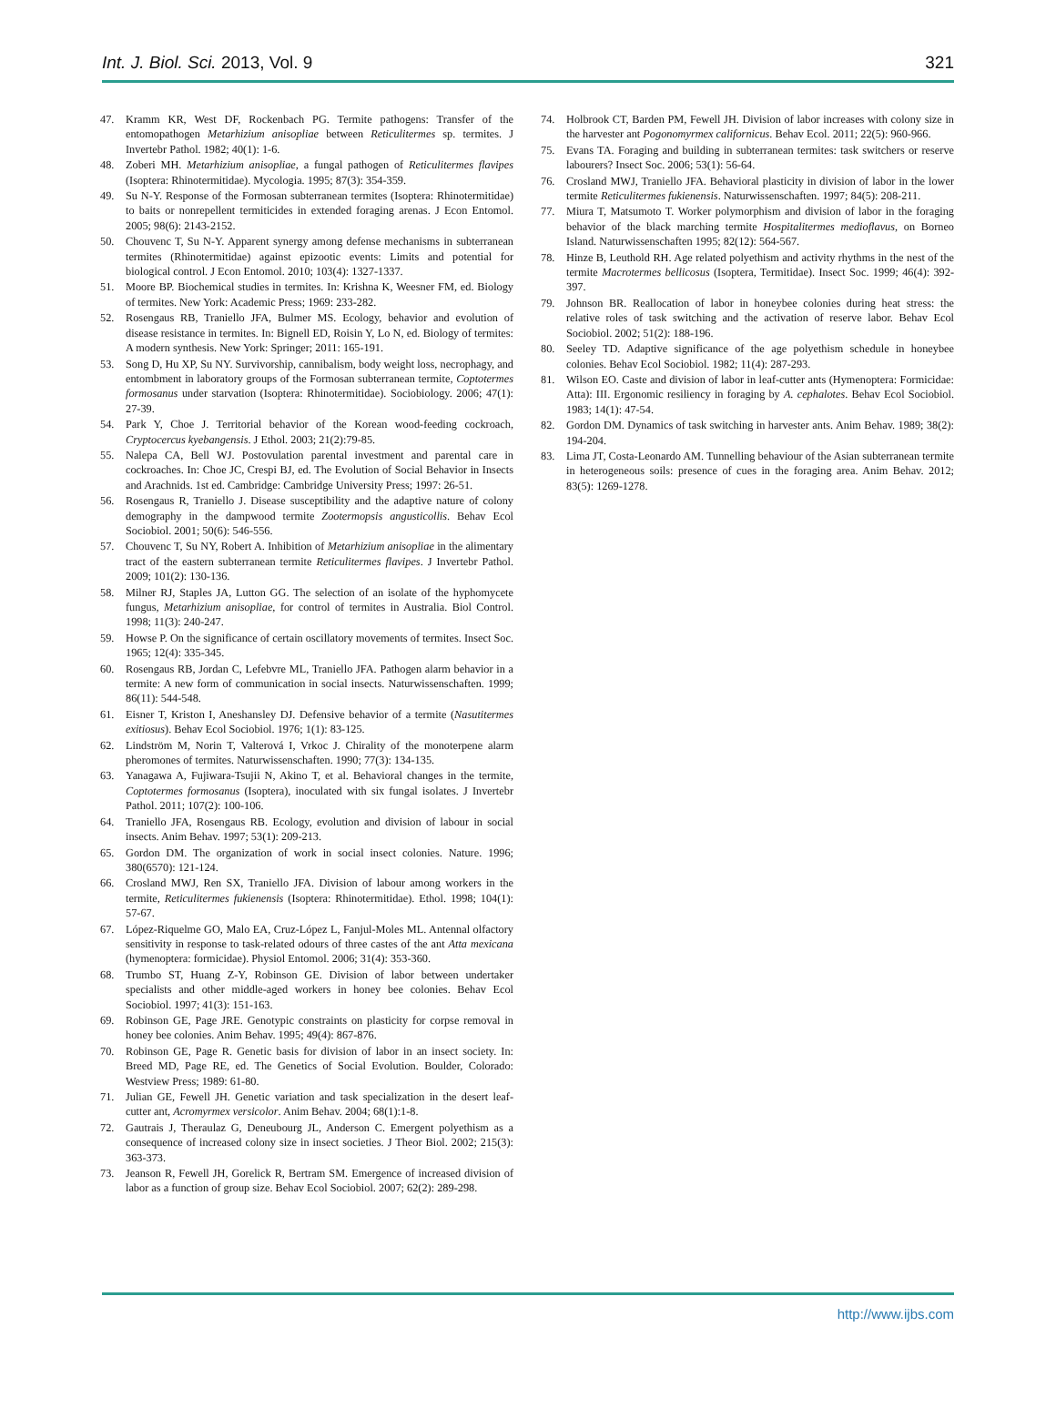Int. J. Biol. Sci. 2013, Vol. 9 321
47. Kramm KR, West DF, Rockenbach PG. Termite pathogens: Transfer of the entomopathogen Metarhizium anisopliae between Reticulitermes sp. termites. J Invertebr Pathol. 1982; 40(1): 1-6.
48. Zoberi MH. Metarhizium anisopliae, a fungal pathogen of Reticulitermes flavipes (Isoptera: Rhinotermitidae). Mycologia. 1995; 87(3): 354-359.
49. Su N-Y. Response of the Formosan subterranean termites (Isoptera: Rhinotermitidae) to baits or nonrepellent termiticides in extended foraging arenas. J Econ Entomol. 2005; 98(6): 2143-2152.
50. Chouvenc T, Su N-Y. Apparent synergy among defense mechanisms in subterranean termites (Rhinotermitidae) against epizootic events: Limits and potential for biological control. J Econ Entomol. 2010; 103(4): 1327-1337.
51. Moore BP. Biochemical studies in termites. In: Krishna K, Weesner FM, ed. Biology of termites. New York: Academic Press; 1969: 233-282.
52. Rosengaus RB, Traniello JFA, Bulmer MS. Ecology, behavior and evolution of disease resistance in termites. In: Bignell ED, Roisin Y, Lo N, ed. Biology of termites: A modern synthesis. New York: Springer; 2011: 165-191.
53. Song D, Hu XP, Su NY. Survivorship, cannibalism, body weight loss, necrophagy, and entombment in laboratory groups of the Formosan subterranean termite, Coptotermes formosanus under starvation (Isoptera: Rhinotermitidae). Sociobiology. 2006; 47(1): 27-39.
54. Park Y, Choe J. Territorial behavior of the Korean wood-feeding cockroach, Cryptocercus kyebangensis. J Ethol. 2003; 21(2):79-85.
55. Nalepa CA, Bell WJ. Postovulation parental investment and parental care in cockroaches. In: Choe JC, Crespi BJ, ed. The Evolution of Social Behavior in Insects and Arachnids. 1st ed. Cambridge: Cambridge University Press; 1997: 26-51.
56. Rosengaus R, Traniello J. Disease susceptibility and the adaptive nature of colony demography in the dampwood termite Zootermopsis angusticollis. Behav Ecol Sociobiol. 2001; 50(6): 546-556.
57. Chouvenc T, Su NY, Robert A. Inhibition of Metarhizium anisopliae in the alimentary tract of the eastern subterranean termite Reticulitermes flavipes. J Invertebr Pathol. 2009; 101(2): 130-136.
58. Milner RJ, Staples JA, Lutton GG. The selection of an isolate of the hyphomycete fungus, Metarhizium anisopliae, for control of termites in Australia. Biol Control. 1998; 11(3): 240-247.
59. Howse P. On the significance of certain oscillatory movements of termites. Insect Soc. 1965; 12(4): 335-345.
60. Rosengaus RB, Jordan C, Lefebvre ML, Traniello JFA. Pathogen alarm behavior in a termite: A new form of communication in social insects. Naturwissenschaften. 1999; 86(11): 544-548.
61. Eisner T, Kriston I, Aneshansley DJ. Defensive behavior of a termite (Nasutitermes exitiosus). Behav Ecol Sociobiol. 1976; 1(1): 83-125.
62. Lindström M, Norin T, Valterová I, Vrkoc J. Chirality of the monoterpene alarm pheromones of termites. Naturwissenschaften. 1990; 77(3): 134-135.
63. Yanagawa A, Fujiwara-Tsujii N, Akino T, et al. Behavioral changes in the termite, Coptotermes formosanus (Isoptera), inoculated with six fungal isolates. J Invertebr Pathol. 2011; 107(2): 100-106.
64. Traniello JFA, Rosengaus RB. Ecology, evolution and division of labour in social insects. Anim Behav. 1997; 53(1): 209-213.
65. Gordon DM. The organization of work in social insect colonies. Nature. 1996; 380(6570): 121-124.
66. Crosland MWJ, Ren SX, Traniello JFA. Division of labour among workers in the termite, Reticulitermes fukienensis (Isoptera: Rhinotermitidae). Ethol. 1998; 104(1): 57-67.
67. López-Riquelme GO, Malo EA, Cruz-López L, Fanjul-Moles ML. Antennal olfactory sensitivity in response to task-related odours of three castes of the ant Atta mexicana (hymenoptera: formicidae). Physiol Entomol. 2006; 31(4): 353-360.
68. Trumbo ST, Huang Z-Y, Robinson GE. Division of labor between undertaker specialists and other middle-aged workers in honey bee colonies. Behav Ecol Sociobiol. 1997; 41(3): 151-163.
69. Robinson GE, Page JRE. Genotypic constraints on plasticity for corpse removal in honey bee colonies. Anim Behav. 1995; 49(4): 867-876.
70. Robinson GE, Page R. Genetic basis for division of labor in an insect society. In: Breed MD, Page RE, ed. The Genetics of Social Evolution. Boulder, Colorado: Westview Press; 1989: 61-80.
71. Julian GE, Fewell JH. Genetic variation and task specialization in the desert leaf-cutter ant, Acromyrmex versicolor. Anim Behav. 2004; 68(1):1-8.
72. Gautrais J, Theraulaz G, Deneubourg JL, Anderson C. Emergent polyethism as a consequence of increased colony size in insect societies. J Theor Biol. 2002; 215(3): 363-373.
73. Jeanson R, Fewell JH, Gorelick R, Bertram SM. Emergence of increased division of labor as a function of group size. Behav Ecol Sociobiol. 2007; 62(2): 289-298.
74. Holbrook CT, Barden PM, Fewell JH. Division of labor increases with colony size in the harvester ant Pogonomyrmex californicus. Behav Ecol. 2011; 22(5): 960-966.
75. Evans TA. Foraging and building in subterranean termites: task switchers or reserve labourers? Insect Soc. 2006; 53(1): 56-64.
76. Crosland MWJ, Traniello JFA. Behavioral plasticity in division of labor in the lower termite Reticulitermes fukienensis. Naturwissenschaften. 1997; 84(5): 208-211.
77. Miura T, Matsumoto T. Worker polymorphism and division of labor in the foraging behavior of the black marching termite Hospitalitermes medioflavus, on Borneo Island. Naturwissenschaften 1995; 82(12): 564-567.
78. Hinze B, Leuthold RH. Age related polyethism and activity rhythms in the nest of the termite Macrotermes bellicosus (Isoptera, Termitidae). Insect Soc. 1999; 46(4): 392-397.
79. Johnson BR. Reallocation of labor in honeybee colonies during heat stress: the relative roles of task switching and the activation of reserve labor. Behav Ecol Sociobiol. 2002; 51(2): 188-196.
80. Seeley TD. Adaptive significance of the age polyethism schedule in honeybee colonies. Behav Ecol Sociobiol. 1982; 11(4): 287-293.
81. Wilson EO. Caste and division of labor in leaf-cutter ants (Hymenoptera: Formicidae: Atta): III. Ergonomic resiliency in foraging by A. cephalotes. Behav Ecol Sociobiol. 1983; 14(1): 47-54.
82. Gordon DM. Dynamics of task switching in harvester ants. Anim Behav. 1989; 38(2): 194-204.
83. Lima JT, Costa-Leonardo AM. Tunnelling behaviour of the Asian subterranean termite in heterogeneous soils: presence of cues in the foraging area. Anim Behav. 2012; 83(5): 1269-1278.
http://www.ijbs.com